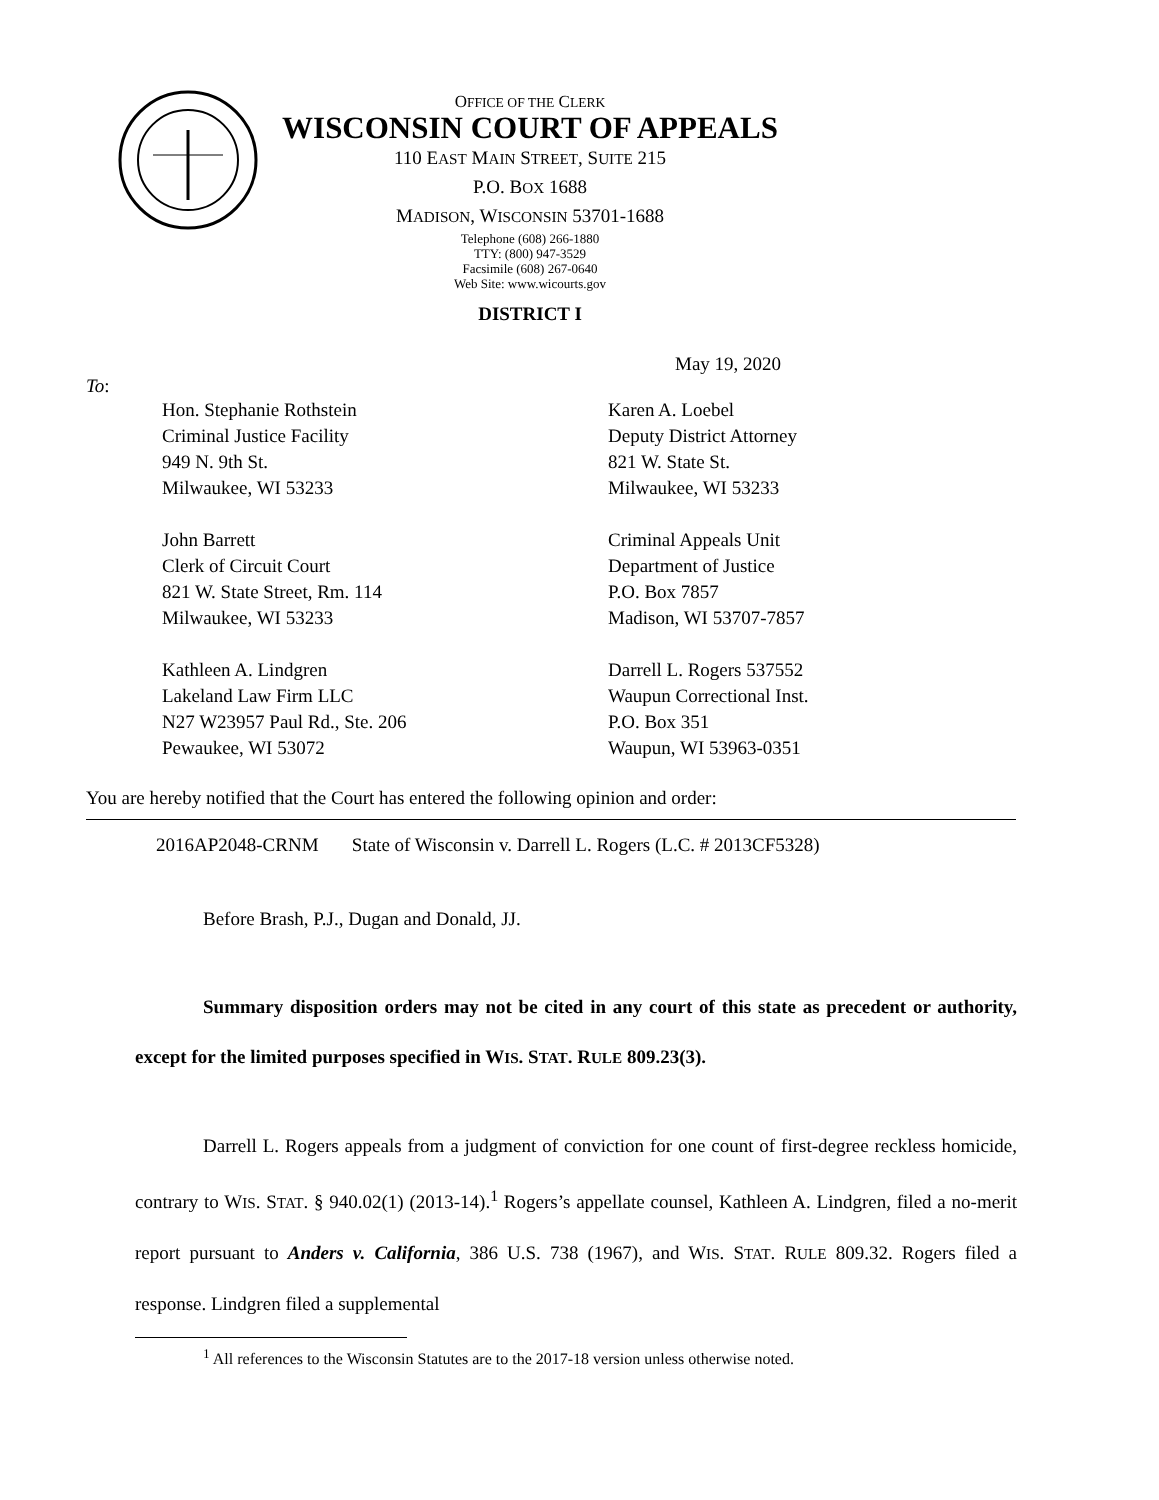OFFICE OF THE CLERK
WISCONSIN COURT OF APPEALS
110 EAST MAIN STREET, SUITE 215
P.O. BOX 1688
MADISON, WISCONSIN 53701-1688
Telephone (608) 266-1880
TTY: (800) 947-3529
Facsimile (608) 267-0640
Web Site: www.wicourts.gov
DISTRICT I
May 19, 2020
To:
Hon. Stephanie Rothstein
Criminal Justice Facility
949 N. 9th St.
Milwaukee, WI 53233
Karen A. Loebel
Deputy District Attorney
821 W. State St.
Milwaukee, WI 53233
John Barrett
Clerk of Circuit Court
821 W. State Street, Rm. 114
Milwaukee, WI 53233
Criminal Appeals Unit
Department of Justice
P.O. Box 7857
Madison, WI 53707-7857
Kathleen A. Lindgren
Lakeland Law Firm LLC
N27 W23957 Paul Rd., Ste. 206
Pewaukee, WI 53072
Darrell L. Rogers 537552
Waupun Correctional Inst.
P.O. Box 351
Waupun, WI 53963-0351
You are hereby notified that the Court has entered the following opinion and order:
2016AP2048-CRNM State of Wisconsin v. Darrell L. Rogers (L.C. # 2013CF5328)
Before Brash, P.J., Dugan and Donald, JJ.
Summary disposition orders may not be cited in any court of this state as precedent or authority, except for the limited purposes specified in WIS. STAT. RULE 809.23(3).
Darrell L. Rogers appeals from a judgment of conviction for one count of first-degree reckless homicide, contrary to WIS. STAT. § 940.02(1) (2013-14).<sup>1</sup> Rogers’s appellate counsel, Kathleen A. Lindgren, filed a no-merit report pursuant to Anders v. California, 386 U.S. 738 (1967), and WIS. STAT. RULE 809.32. Rogers filed a response. Lindgren filed a supplemental
<sup>1</sup> All references to the Wisconsin Statutes are to the 2017-18 version unless otherwise noted.